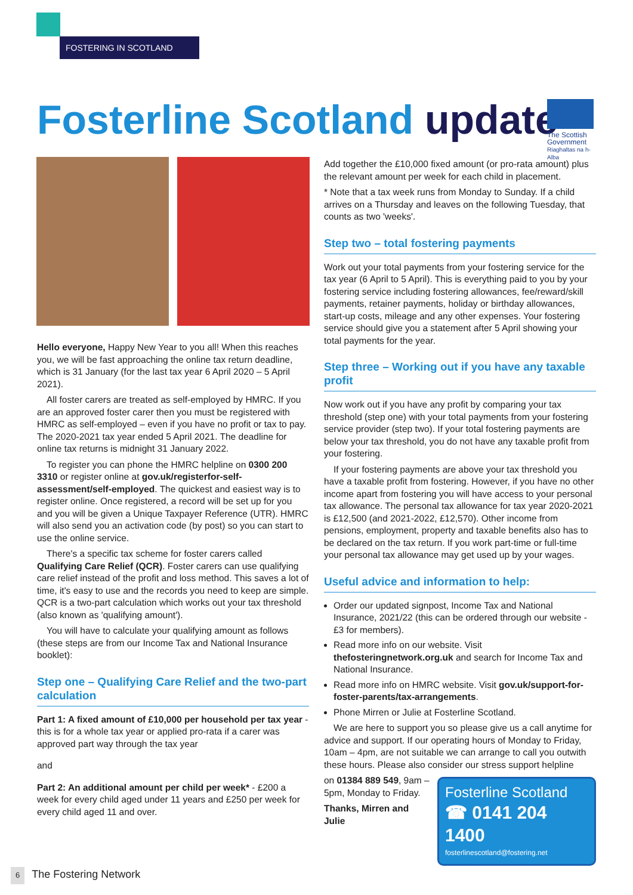FOSTERING IN SCOTLAND
Fosterline Scotland update
The Scottish Government
Riaghaltas na h-Alba
Hello everyone, Happy New Year to you all! When this reaches you, we will be fast approaching the online tax return deadline, which is 31 January (for the last tax year 6 April 2020 – 5 April 2021).
All foster carers are treated as self-employed by HMRC. If you are an approved foster carer then you must be registered with HMRC as self-employed – even if you have no profit or tax to pay. The 2020-2021 tax year ended 5 April 2021. The deadline for online tax returns is midnight 31 January 2022.
To register you can phone the HMRC helpline on 0300 200 3310 or register online at gov.uk/registerfor-self-assessment/self-employed. The quickest and easiest way is to register online. Once registered, a record will be set up for you and you will be given a Unique Taxpayer Reference (UTR). HMRC will also send you an activation code (by post) so you can start to use the online service.
There's a specific tax scheme for foster carers called Qualifying Care Relief (QCR). Foster carers can use qualifying care relief instead of the profit and loss method. This saves a lot of time, it's easy to use and the records you need to keep are simple. QCR is a two-part calculation which works out your tax threshold (also known as 'qualifying amount').
You will have to calculate your qualifying amount as follows (these steps are from our Income Tax and National Insurance booklet):
Step one – Qualifying Care Relief and the two-part calculation
Part 1: A fixed amount of £10,000 per household per tax year - this is for a whole tax year or applied pro-rata if a carer was approved part way through the tax year
and
Part 2: An additional amount per child per week* - £200 a week for every child aged under 11 years and £250 per week for every child aged 11 and over.
Add together the £10,000 fixed amount (or pro-rata amount) plus the relevant amount per week for each child in placement.
* Note that a tax week runs from Monday to Sunday. If a child arrives on a Thursday and leaves on the following Tuesday, that counts as two 'weeks'.
Step two – total fostering payments
Work out your total payments from your fostering service for the tax year (6 April to 5 April). This is everything paid to you by your fostering service including fostering allowances, fee/reward/skill payments, retainer payments, holiday or birthday allowances, start-up costs, mileage and any other expenses. Your fostering service should give you a statement after 5 April showing your total payments for the year.
Step three – Working out if you have any taxable profit
Now work out if you have any profit by comparing your tax threshold (step one) with your total payments from your fostering service provider (step two). If your total fostering payments are below your tax threshold, you do not have any taxable profit from your fostering.
If your fostering payments are above your tax threshold you have a taxable profit from fostering. However, if you have no other income apart from fostering you will have access to your personal tax allowance. The personal tax allowance for tax year 2020-2021 is £12,500 (and 2021-2022, £12,570). Other income from pensions, employment, property and taxable benefits also has to be declared on the tax return. If you work part-time or full-time your personal tax allowance may get used up by your wages.
Useful advice and information to help:
Order our updated signpost, Income Tax and National Insurance, 2021/22 (this can be ordered through our website - £3 for members).
Read more info on our website. Visit thefosteringnetwork.org.uk and search for Income Tax and National Insurance.
Read more info on HMRC website. Visit gov.uk/support-for-foster-parents/tax-arrangements.
Phone Mirren or Julie at Fosterline Scotland.
We are here to support you so please give us a call anytime for advice and support. If our operating hours of Monday to Friday, 10am – 4pm, are not suitable we can arrange to call you outwith these hours. Please also consider our stress support helpline
Fosterline Scotland
☎ 0141 204 1400
fosterlinescotland@fostering.net
on 01384 889 549, 9am – 5pm, Monday to Friday.
Thanks, Mirren and Julie
6 The Fostering Network